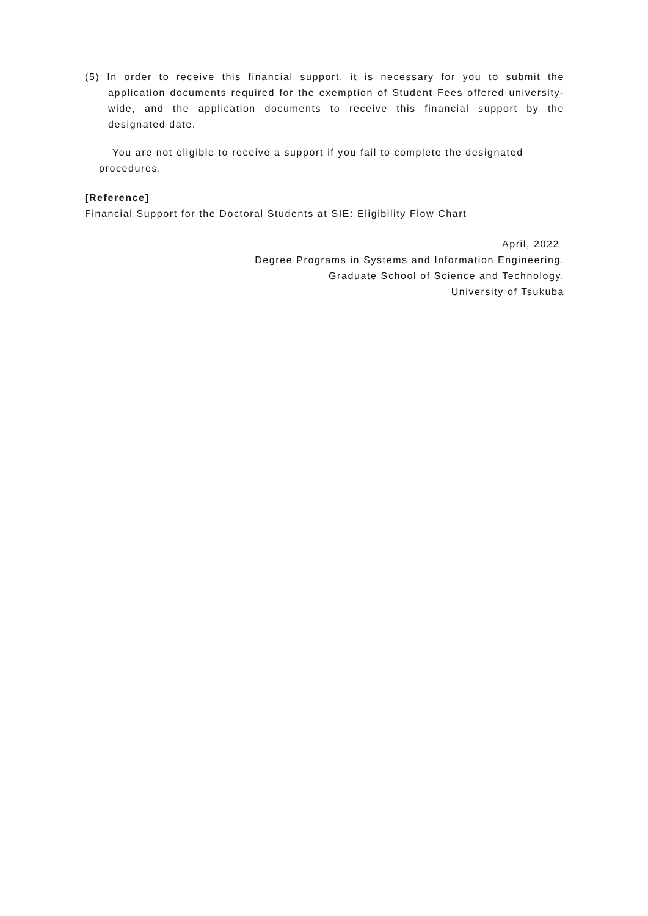(5) In order to receive this financial support, it is necessary for you to submit the application documents required for the exemption of Student Fees offered university-wide, and the application documents to receive this financial support by the designated date.
You are not eligible to receive a support if you fail to complete the designated procedures.
[Reference]
Financial Support for the Doctoral Students at SIE: Eligibility Flow Chart
April, 2022
Degree Programs in Systems and Information Engineering,
Graduate School of Science and Technology,
University of Tsukuba